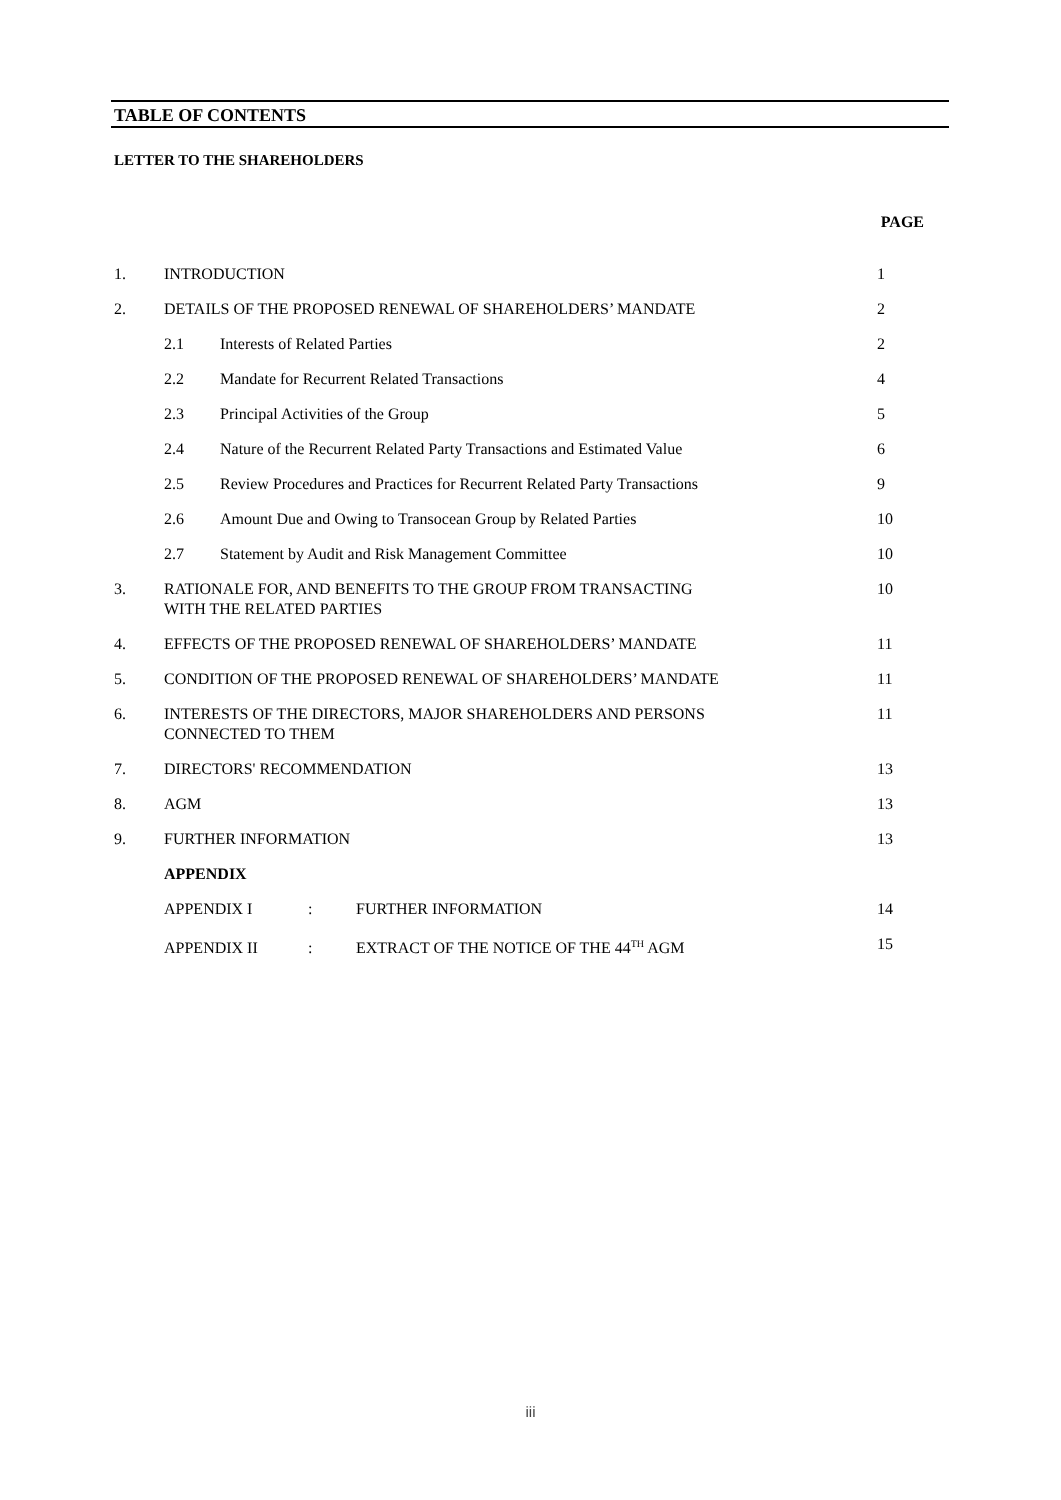TABLE OF CONTENTS
LETTER TO THE SHAREHOLDERS
| | | | PAGE |
| --- | --- | --- | --- |
| 1. | INTRODUCTION | | 1 |
| 2. | DETAILS OF THE PROPOSED RENEWAL OF SHAREHOLDERS’ MANDATE | | 2 |
| | 2.1 | Interests of Related Parties | 2 |
| | 2.2 | Mandate for Recurrent Related Transactions | 4 |
| | 2.3 | Principal Activities of the Group | 5 |
| | 2.4 | Nature of the Recurrent Related Party Transactions and Estimated Value | 6 |
| | 2.5 | Review Procedures and Practices for Recurrent Related Party Transactions | 9 |
| | 2.6 | Amount Due and Owing to Transocean Group by Related Parties | 10 |
| | 2.7 | Statement by Audit and Risk Management Committee | 10 |
| 3. | RATIONALE FOR, AND BENEFITS TO THE GROUP FROM TRANSACTING WITH THE RELATED PARTIES | | 10 |
| 4. | EFFECTS OF THE PROPOSED RENEWAL OF SHAREHOLDERS’ MANDATE | | 11 |
| 5. | CONDITION OF THE PROPOSED RENEWAL OF SHAREHOLDERS’ MANDATE | | 11 |
| 6. | INTERESTS OF THE DIRECTORS, MAJOR SHAREHOLDERS AND PERSONS CONNECTED TO THEM | | 11 |
| 7. | DIRECTORS' RECOMMENDATION | | 13 |
| 8. | AGM | | 13 |
| 9. | FURTHER INFORMATION | | 13 |
| | APPENDIX | | |
| | APPENDIX I : FURTHER INFORMATION | | 14 |
| | APPENDIX II : EXTRACT OF THE NOTICE OF THE 44<sup>TH</sup> AGM | | 15 |
iii